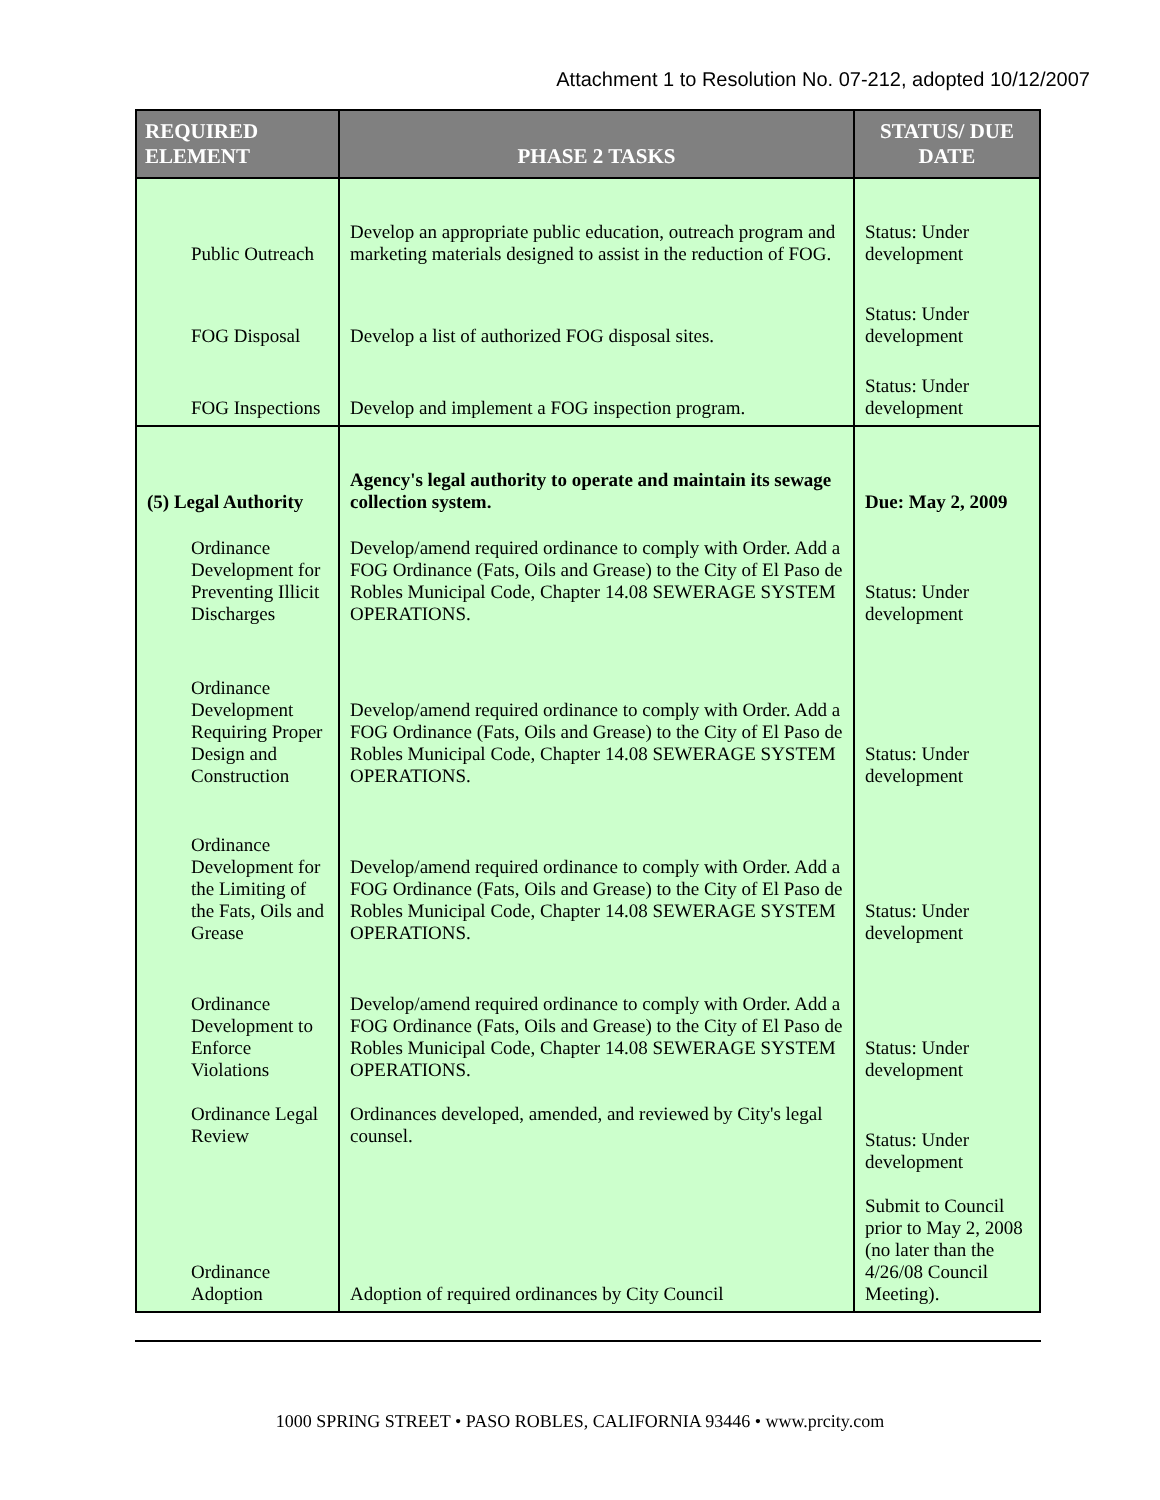Attachment 1 to Resolution No. 07-212, adopted 10/12/2007
| REQUIRED ELEMENT | PHASE 2 TASKS | STATUS/ DUE DATE |
| --- | --- | --- |
| Public Outreach | Develop an appropriate public education, outreach program and marketing materials designed to assist in the reduction of FOG. | Status: Under development |
| FOG Disposal | Develop a list of authorized FOG disposal sites. | Status: Under development |
| FOG Inspections | Develop and implement a FOG inspection program. | Status: Under development |
| (5) Legal Authority | Agency's legal authority to operate and maintain its sewage collection system. | Due: May 2, 2009 |
| Ordinance Development for Preventing Illicit Discharges | Develop/amend required ordinance to comply with Order. Add a FOG Ordinance (Fats, Oils and Grease) to the City of El Paso de Robles Municipal Code, Chapter 14.08 SEWERAGE SYSTEM OPERATIONS. | Status: Under development |
| Ordinance Development Requiring Proper Design and Construction | Develop/amend required ordinance to comply with Order. Add a FOG Ordinance (Fats, Oils and Grease) to the City of El Paso de Robles Municipal Code, Chapter 14.08 SEWERAGE SYSTEM OPERATIONS. | Status: Under development |
| Ordinance Development for the Limiting of the Fats, Oils and Grease | Develop/amend required ordinance to comply with Order. Add a FOG Ordinance (Fats, Oils and Grease) to the City of El Paso de Robles Municipal Code, Chapter 14.08 SEWERAGE SYSTEM OPERATIONS. | Status: Under development |
| Ordinance Development to Enforce Violations | Develop/amend required ordinance to comply with Order. Add a FOG Ordinance (Fats, Oils and Grease) to the City of El Paso de Robles Municipal Code, Chapter 14.08 SEWERAGE SYSTEM OPERATIONS. | Status: Under development |
| Ordinance Legal Review | Ordinances developed, amended, and reviewed by City's legal counsel. | Status: Under development |
| Ordinance Adoption | Adoption of required ordinances by City Council | Submit to Council prior to May 2, 2008 (no later than the 4/26/08 Council Meeting). |
1000 SPRING STREET • PASO ROBLES, CALIFORNIA 93446 • www.prcity.com